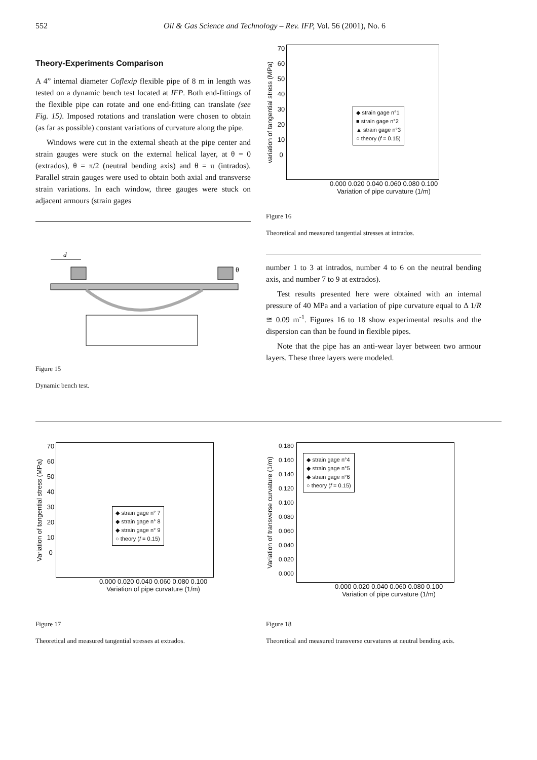552 Oil & Gas Science and Technology – Rev. IFP, Vol. 56 (2001), No. 6
Theory-Experiments Comparison
A 4” internal diameter Coflexip flexible pipe of 8 m in length was tested on a dynamic bench test located at IFP. Both end-fittings of the flexible pipe can rotate and one end-fitting can translate (see Fig. 15). Imposed rotations and translation were chosen to obtain (as far as possible) constant variations of curvature along the pipe.
Windows were cut in the external sheath at the pipe center and strain gauges were stuck on the external helical layer, at θ = 0 (extrados), θ = π/2 (neutral bending axis) and θ = π (intrados). Parallel strain gauges were used to obtain both axial and transverse strain variations. In each window, three gauges were stuck on adjacent armours (strain gages
d
θ
Figure 15
Dynamic bench test.
variation of tangential stress (MPa)
70
60
50
40
30
20
10
0
◆ strain gage n°1
■ strain gage n°2
▲ strain gage n°3
○ theory (f = 0.15)
0.000 0.020 0.040 0.060 0.080 0.100
Variation of pipe curvature (1/m)
Figure 16
Theoretical and measured tangential stresses at intrados.
number 1 to 3 at intrados, number 4 to 6 on the neutral bending axis, and number 7 to 9 at extrados).
Test results presented here were obtained with an internal pressure of 40 MPa and a variation of pipe curvature equal to Δ 1/R ≅ 0.09 m<sup>-1</sup>. Figures 16 to 18 show experimental results and the dispersion can than be found in flexible pipes.
Note that the pipe has an anti-wear layer between two armour layers. These three layers were modeled.
Variation of tangential stress (MPa)
70
60
50
40
30
20
10
0
◆ strain gage n° 7
◆ strain gage n° 8
◆ strain gage n° 9
○ theory (f = 0.15)
0.000 0.020 0.040 0.060 0.080 0.100
Variation of pipe curvature (1/m)
Figure 17
Theoretical and measured tangential stresses at extrados.
Variation of transverse curvature (1/m)
0.180
0.160
0.140
0.120
0.100
0.080
0.060
0.040
0.020
0.000
◆ strain gage n°4
◆ strain gage n°5
◆ strain gage n°6
○ theory (f = 0.15)
0.000 0.020 0.040 0.060 0.080 0.100
Variation of pipe curvature (1/m)
Figure 18
Theoretical and measured transverse curvatures at neutral bending axis.